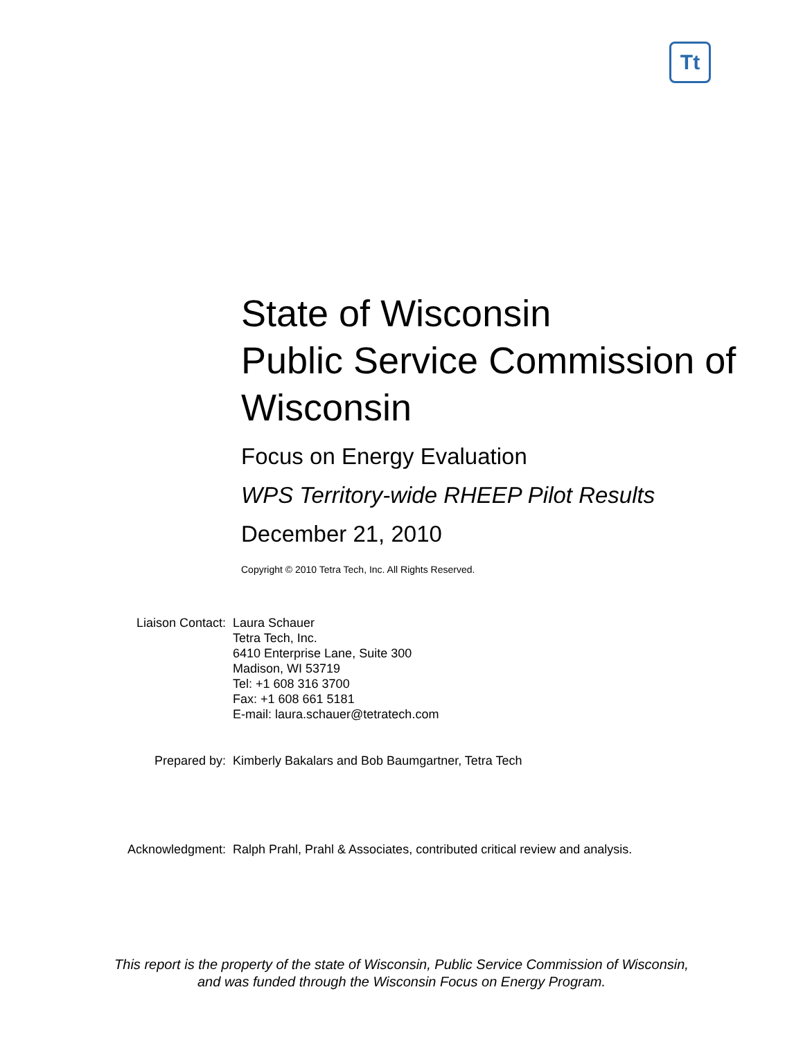Tt
State of Wisconsin
Public Service Commission of Wisconsin
Focus on Energy Evaluation
WPS Territory-wide RHEEP Pilot Results
December 21, 2010
Copyright © 2010 Tetra Tech, Inc. All Rights Reserved.
| Liaison Contact: | Laura Schauer Tetra Tech, Inc. 6410 Enterprise Lane, Suite 300 Madison, WI 53719 Tel: +1 608 316 3700 Fax: +1 608 661 5181 E-mail: laura.schauer@tetratech.com |
| Prepared by: | Kimberly Bakalars and Bob Baumgartner, Tetra Tech |
| Acknowledgment: | Ralph Prahl, Prahl & Associates, contributed critical review and analysis. |
This report is the property of the state of Wisconsin, Public Service Commission of Wisconsin,
and was funded through the Wisconsin Focus on Energy Program.